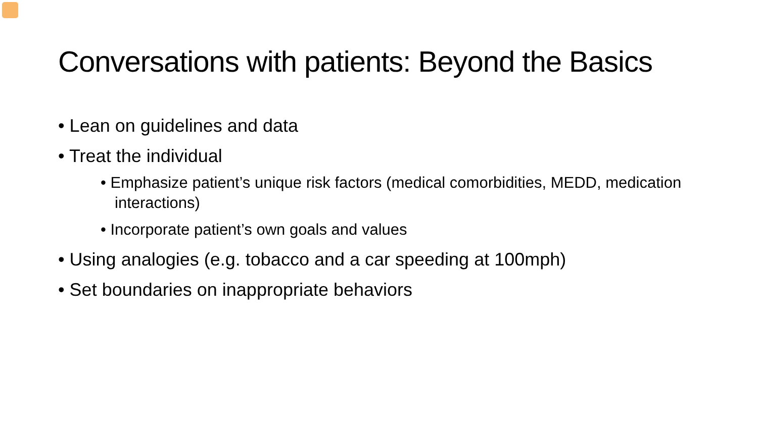Conversations with patients: Beyond the Basics
• Lean on guidelines and data
• Treat the individual
• Emphasize patient’s unique risk factors (medical comorbidities, MEDD, medication interactions)
• Incorporate patient’s own goals and values
• Using analogies (e.g. tobacco and a car speeding at 100mph)
• Set boundaries on inappropriate behaviors